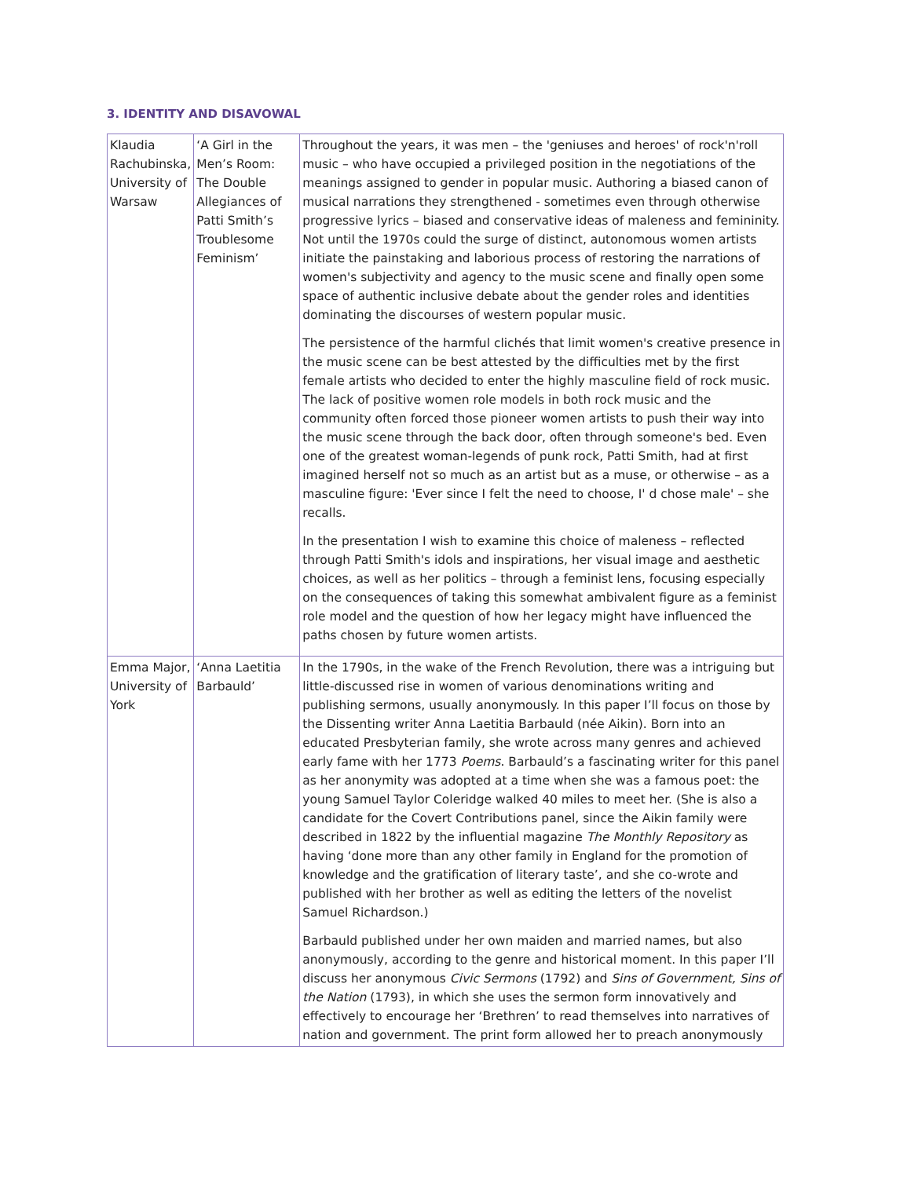3. IDENTITY AND DISAVOWAL
| Klaudia Rachubinska, University of Warsaw | ‘A Girl in the Men’s Room: The Double Allegiances of Patti Smith’s Troublesome Feminism’ | Throughout the years, it was men – the 'geniuses and heroes' of rock'n'roll music – who have occupied a privileged position in the negotiations of the meanings assigned to gender in popular music. Authoring a biased canon of musical narrations they strengthened - sometimes even through otherwise progressive lyrics – biased and conservative ideas of maleness and femininity. Not until the 1970s could the surge of distinct, autonomous women artists initiate the painstaking and laborious process of restoring the narrations of women's subjectivity and agency to the music scene and finally open some space of authentic inclusive debate about the gender roles and identities dominating the discourses of western popular music. The persistence of the harmful clichés that limit women's creative presence in the music scene can be best attested by the difficulties met by the first female artists who decided to enter the highly masculine field of rock music. The lack of positive women role models in both rock music and the community often forced those pioneer women artists to push their way into the music scene through the back door, often through someone's bed. Even one of the greatest woman-legends of punk rock, Patti Smith, had at first imagined herself not so much as an artist but as a muse, or otherwise – as a masculine figure: 'Ever since I felt the need to choose, I' d chose male' – she recalls. In the presentation I wish to examine this choice of maleness – reflected through Patti Smith's idols and inspirations, her visual image and aesthetic choices, as well as her politics – through a feminist lens, focusing especially on the consequences of taking this somewhat ambivalent figure as a feminist role model and the question of how her legacy might have influenced the paths chosen by future women artists. |
| Emma Major, University of York | ‘Anna Laetitia Barbauld’ | In the 1790s, in the wake of the French Revolution, there was a intriguing but little-discussed rise in women of various denominations writing and publishing sermons, usually anonymously. In this paper I’ll focus on those by the Dissenting writer Anna Laetitia Barbauld (née Aikin). Born into an educated Presbyterian family, she wrote across many genres and achieved early fame with her 1773 Poems . Barbauld’s a fascinating writer for this panel as her anonymity was adopted at a time when she was a famous poet: the young Samuel Taylor Coleridge walked 40 miles to meet her. (She is also a candidate for the Covert Contributions panel, since the Aikin family were described in 1822 by the influential magazine The Monthly Repository as having ‘done more than any other family in England for the promotion of knowledge and the gratification of literary taste’, and she co-wrote and published with her brother as well as editing the letters of the novelist Samuel Richardson.) Barbauld published under her own maiden and married names, but also anonymously, according to the genre and historical moment. In this paper I’ll discuss her anonymous Civic Sermons (1792) and Sins of Government, Sins of the Nation (1793), in which she uses the sermon form innovatively and effectively to encourage her ‘Brethren’ to read themselves into narratives of nation and government. The print form allowed her to preach anonymously |